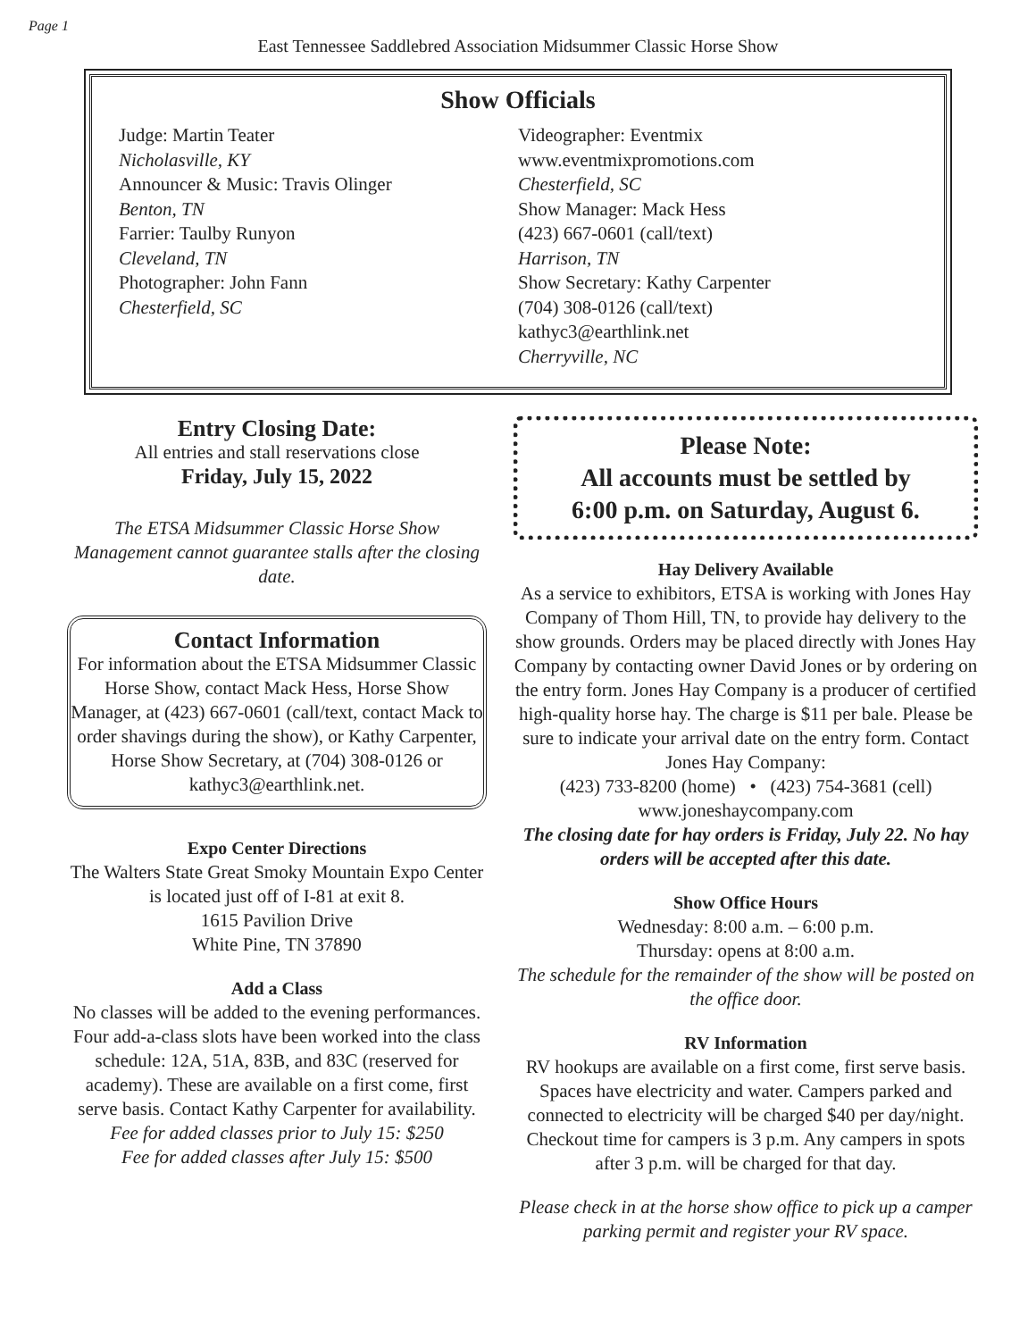Page 1
East Tennessee Saddlebred Association Midsummer Classic Horse Show
Show Officials
Judge: Martin Teater
Nicholasville, KY
Announcer & Music: Travis Olinger
Benton, TN
Farrier: Taulby Runyon
Cleveland, TN
Photographer: John Fann
Chesterfield, SC
Videographer: Eventmix
www.eventmixpromotions.com
Chesterfield, SC
Show Manager: Mack Hess
(423) 667-0601 (call/text)
Harrison, TN
Show Secretary: Kathy Carpenter
(704) 308-0126 (call/text)
kathyc3@earthlink.net
Cherryville, NC
Entry Closing Date:
All entries and stall reservations close
Friday, July 15, 2022
The ETSA Midsummer Classic Horse Show Management cannot guarantee stalls after the closing date.
Contact Information
For information about the ETSA Midsummer Classic Horse Show, contact Mack Hess, Horse Show Manager, at (423) 667-0601 (call/text, contact Mack to order shavings during the show), or Kathy Carpenter, Horse Show Secretary, at (704) 308-0126 or kathyc3@earthlink.net.
Expo Center Directions
The Walters State Great Smoky Mountain Expo Center is located just off of I-81 at exit 8.
1615 Pavilion Drive
White Pine, TN 37890
Add a Class
No classes will be added to the evening performances. Four add-a-class slots have been worked into the class schedule: 12A, 51A, 83B, and 83C (reserved for academy). These are available on a first come, first serve basis. Contact Kathy Carpenter for availability.
Fee for added classes prior to July 15: $250
Fee for added classes after July 15: $500
Please Note:
All accounts must be settled by
6:00 p.m. on Saturday, August 6.
Hay Delivery Available
As a service to exhibitors, ETSA is working with Jones Hay Company of Thom Hill, TN, to provide hay delivery to the show grounds. Orders may be placed directly with Jones Hay Company by contacting owner David Jones or by ordering on the entry form. Jones Hay Company is a producer of certified high-quality horse hay. The charge is $11 per bale. Please be sure to indicate your arrival date on the entry form. Contact Jones Hay Company:
(423) 733-8200 (home) • (423) 754-3681 (cell)
www.joneshaycompany.com
The closing date for hay orders is Friday, July 22. No hay orders will be accepted after this date.
Show Office Hours
Wednesday: 8:00 a.m. – 6:00 p.m.
Thursday: opens at 8:00 a.m.
The schedule for the remainder of the show will be posted on the office door.
RV Information
RV hookups are available on a first come, first serve basis. Spaces have electricity and water. Campers parked and connected to electricity will be charged $40 per day/night. Checkout time for campers is 3 p.m. Any campers in spots after 3 p.m. will be charged for that day.
Please check in at the horse show office to pick up a camper parking permit and register your RV space.